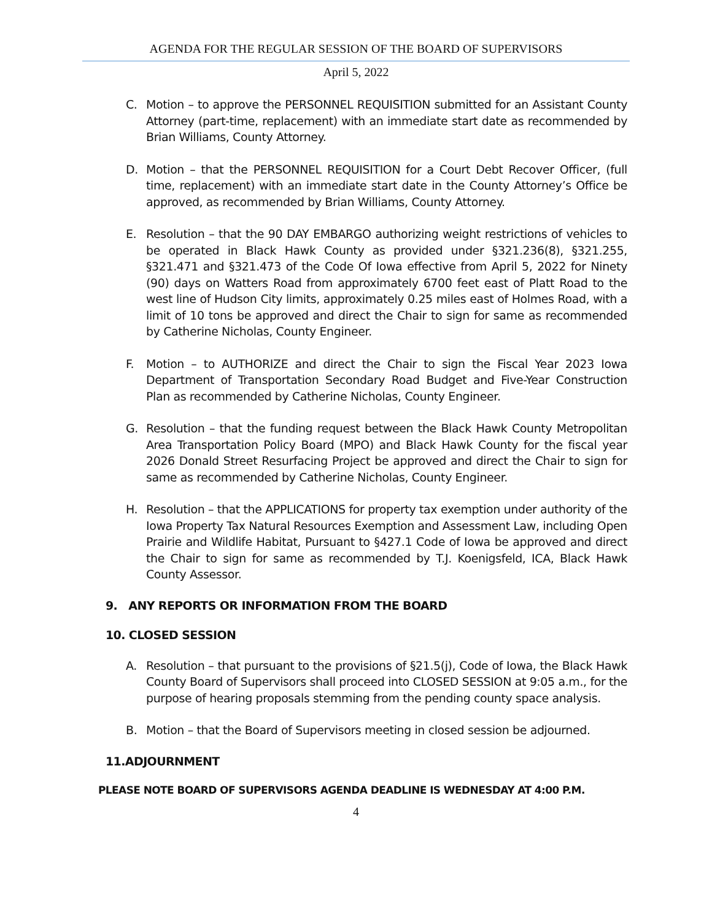AGENDA FOR THE REGULAR SESSION OF THE BOARD OF SUPERVISORS
April 5, 2022
C. Motion – to approve the PERSONNEL REQUISITION submitted for an Assistant County Attorney (part-time, replacement) with an immediate start date as recommended by Brian Williams, County Attorney.
D. Motion – that the PERSONNEL REQUISITION for a Court Debt Recover Officer, (full time, replacement) with an immediate start date in the County Attorney’s Office be approved, as recommended by Brian Williams, County Attorney.
E. Resolution – that the 90 DAY EMBARGO authorizing weight restrictions of vehicles to be operated in Black Hawk County as provided under §321.236(8), §321.255, §321.471 and §321.473 of the Code Of Iowa effective from April 5, 2022 for Ninety (90) days on Watters Road from approximately 6700 feet east of Platt Road to the west line of Hudson City limits, approximately 0.25 miles east of Holmes Road, with a limit of 10 tons be approved and direct the Chair to sign for same as recommended by Catherine Nicholas, County Engineer.
F. Motion – to AUTHORIZE and direct the Chair to sign the Fiscal Year 2023 Iowa Department of Transportation Secondary Road Budget and Five-Year Construction Plan as recommended by Catherine Nicholas, County Engineer.
G. Resolution – that the funding request between the Black Hawk County Metropolitan Area Transportation Policy Board (MPO) and Black Hawk County for the fiscal year 2026 Donald Street Resurfacing Project be approved and direct the Chair to sign for same as recommended by Catherine Nicholas, County Engineer.
H. Resolution – that the APPLICATIONS for property tax exemption under authority of the Iowa Property Tax Natural Resources Exemption and Assessment Law, including Open Prairie and Wildlife Habitat, Pursuant to §427.1 Code of Iowa be approved and direct the Chair to sign for same as recommended by T.J. Koenigsfeld, ICA, Black Hawk County Assessor.
9. ANY REPORTS OR INFORMATION FROM THE BOARD
10. CLOSED SESSION
A. Resolution – that pursuant to the provisions of §21.5(j), Code of Iowa, the Black Hawk County Board of Supervisors shall proceed into CLOSED SESSION at 9:05 a.m., for the purpose of hearing proposals stemming from the pending county space analysis.
B. Motion – that the Board of Supervisors meeting in closed session be adjourned.
11.ADJOURNMENT
PLEASE NOTE BOARD OF SUPERVISORS AGENDA DEADLINE IS WEDNESDAY AT 4:00 P.M.
4